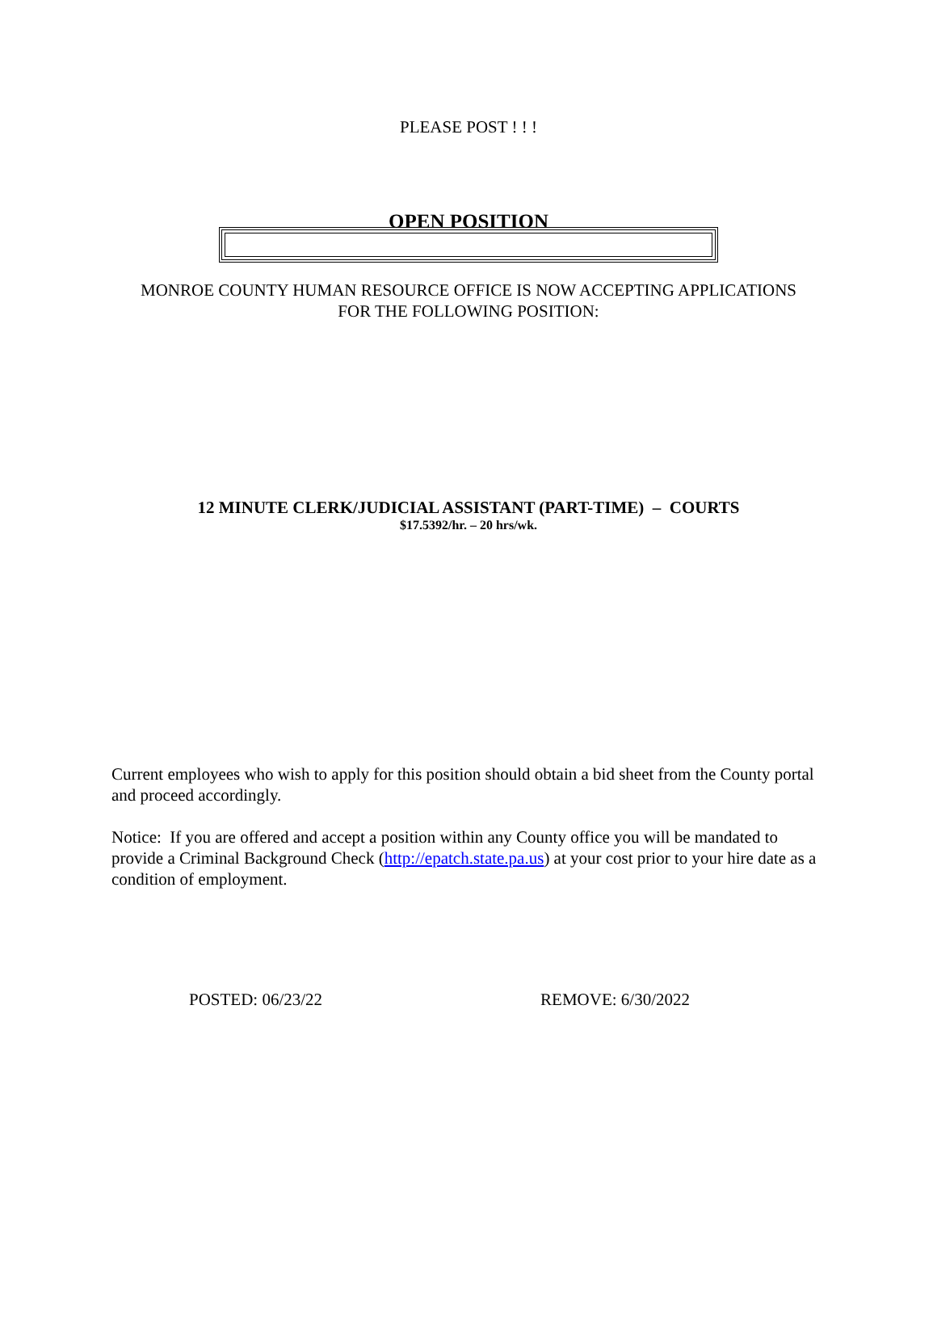PLEASE POST ! ! !
OPEN POSITION
MONROE COUNTY HUMAN RESOURCE OFFICE IS NOW ACCEPTING APPLICATIONS
FOR THE FOLLOWING POSITION:
12 MINUTE CLERK/JUDICIAL ASSISTANT (PART-TIME) – COURTS
$17.5392/hr. – 20 hrs/wk.
Current employees who wish to apply for this position should obtain a bid sheet from the County portal and proceed accordingly.
Notice: If you are offered and accept a position within any County office you will be mandated to provide a Criminal Background Check (http://epatch.state.pa.us) at your cost prior to your hire date as a condition of employment.
POSTED: 06/23/22 REMOVE: 6/30/2022